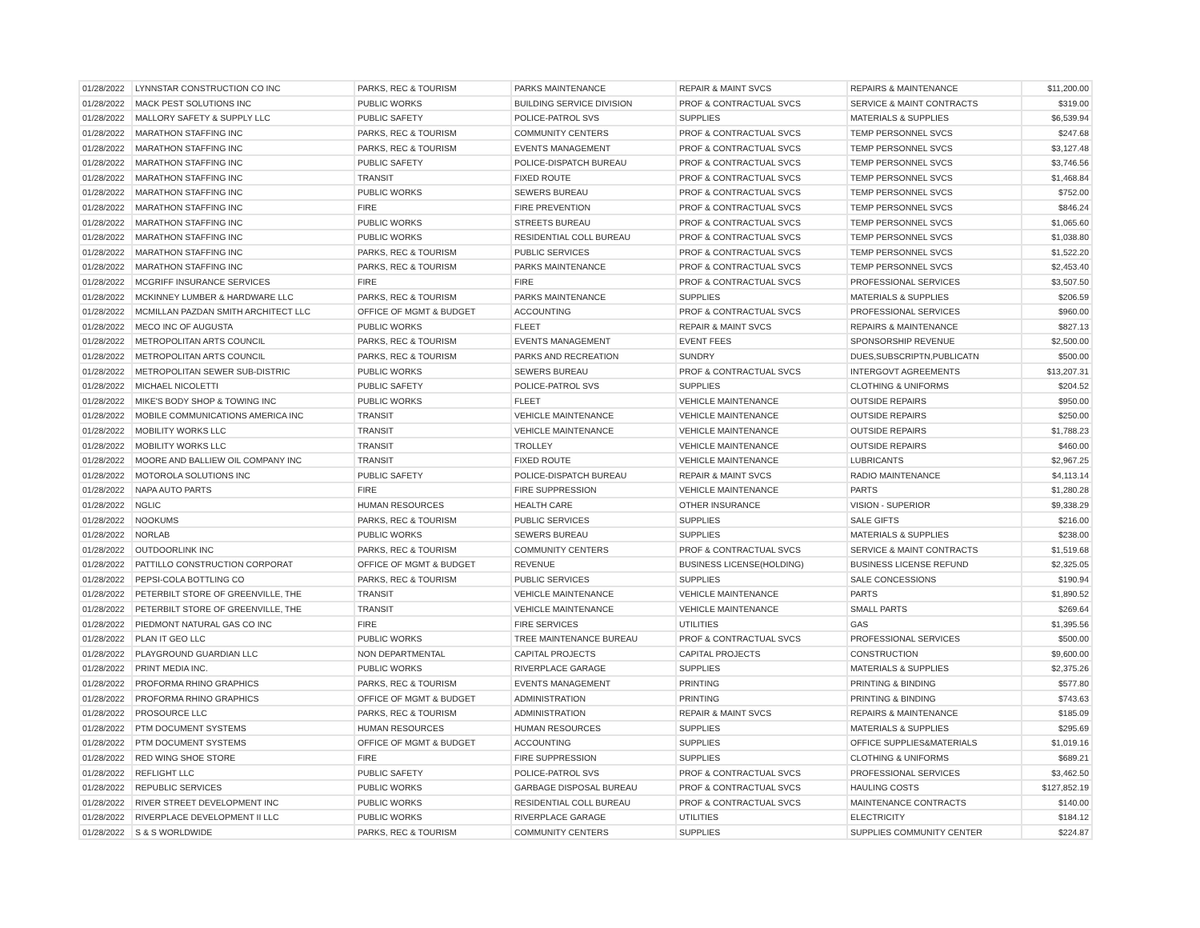| 01/28/2022 | LYNNSTAR CONSTRUCTION CO INC | PARKS, REC & TOURISM | PARKS MAINTENANCE | REPAIR & MAINT SVCS | REPAIRS & MAINTENANCE | $11,200.00 |
| 01/28/2022 | MACK PEST SOLUTIONS INC | PUBLIC WORKS | BUILDING SERVICE DIVISION | PROF & CONTRACTUAL SVCS | SERVICE & MAINT CONTRACTS | $319.00 |
| 01/28/2022 | MALLORY SAFETY & SUPPLY LLC | PUBLIC SAFETY | POLICE-PATROL SVS | SUPPLIES | MATERIALS & SUPPLIES | $6,539.94 |
| 01/28/2022 | MARATHON STAFFING INC | PARKS, REC & TOURISM | COMMUNITY CENTERS | PROF & CONTRACTUAL SVCS | TEMP PERSONNEL SVCS | $247.68 |
| 01/28/2022 | MARATHON STAFFING INC | PARKS, REC & TOURISM | EVENTS MANAGEMENT | PROF & CONTRACTUAL SVCS | TEMP PERSONNEL SVCS | $3,127.48 |
| 01/28/2022 | MARATHON STAFFING INC | PUBLIC SAFETY | POLICE-DISPATCH BUREAU | PROF & CONTRACTUAL SVCS | TEMP PERSONNEL SVCS | $3,746.56 |
| 01/28/2022 | MARATHON STAFFING INC | TRANSIT | FIXED ROUTE | PROF & CONTRACTUAL SVCS | TEMP PERSONNEL SVCS | $1,468.84 |
| 01/28/2022 | MARATHON STAFFING INC | PUBLIC WORKS | SEWERS BUREAU | PROF & CONTRACTUAL SVCS | TEMP PERSONNEL SVCS | $752.00 |
| 01/28/2022 | MARATHON STAFFING INC | FIRE | FIRE PREVENTION | PROF & CONTRACTUAL SVCS | TEMP PERSONNEL SVCS | $846.24 |
| 01/28/2022 | MARATHON STAFFING INC | PUBLIC WORKS | STREETS BUREAU | PROF & CONTRACTUAL SVCS | TEMP PERSONNEL SVCS | $1,065.60 |
| 01/28/2022 | MARATHON STAFFING INC | PUBLIC WORKS | RESIDENTIAL COLL BUREAU | PROF & CONTRACTUAL SVCS | TEMP PERSONNEL SVCS | $1,038.80 |
| 01/28/2022 | MARATHON STAFFING INC | PARKS, REC & TOURISM | PUBLIC SERVICES | PROF & CONTRACTUAL SVCS | TEMP PERSONNEL SVCS | $1,522.20 |
| 01/28/2022 | MARATHON STAFFING INC | PARKS, REC & TOURISM | PARKS MAINTENANCE | PROF & CONTRACTUAL SVCS | TEMP PERSONNEL SVCS | $2,453.40 |
| 01/28/2022 | MCGRIFF INSURANCE SERVICES | FIRE | FIRE | PROF & CONTRACTUAL SVCS | PROFESSIONAL SERVICES | $3,507.50 |
| 01/28/2022 | MCKINNEY LUMBER & HARDWARE LLC | PARKS, REC & TOURISM | PARKS MAINTENANCE | SUPPLIES | MATERIALS & SUPPLIES | $206.59 |
| 01/28/2022 | MCMILLAN PAZDAN SMITH ARCHITECT LLC | OFFICE OF MGMT & BUDGET | ACCOUNTING | PROF & CONTRACTUAL SVCS | PROFESSIONAL SERVICES | $960.00 |
| 01/28/2022 | MECO INC OF AUGUSTA | PUBLIC WORKS | FLEET | REPAIR & MAINT SVCS | REPAIRS & MAINTENANCE | $827.13 |
| 01/28/2022 | METROPOLITAN ARTS COUNCIL | PARKS, REC & TOURISM | EVENTS MANAGEMENT | EVENT FEES | SPONSORSHIP REVENUE | $2,500.00 |
| 01/28/2022 | METROPOLITAN ARTS COUNCIL | PARKS, REC & TOURISM | PARKS AND RECREATION | SUNDRY | DUES,SUBSCRIPTN,PUBLICATN | $500.00 |
| 01/28/2022 | METROPOLITAN SEWER SUB-DISTRIC | PUBLIC WORKS | SEWERS BUREAU | PROF & CONTRACTUAL SVCS | INTERGOVT AGREEMENTS | $13,207.31 |
| 01/28/2022 | MICHAEL NICOLETTI | PUBLIC SAFETY | POLICE-PATROL SVS | SUPPLIES | CLOTHING & UNIFORMS | $204.52 |
| 01/28/2022 | MIKE'S BODY SHOP & TOWING INC | PUBLIC WORKS | FLEET | VEHICLE MAINTENANCE | OUTSIDE REPAIRS | $950.00 |
| 01/28/2022 | MOBILE COMMUNICATIONS AMERICA INC | TRANSIT | VEHICLE MAINTENANCE | VEHICLE MAINTENANCE | OUTSIDE REPAIRS | $250.00 |
| 01/28/2022 | MOBILITY WORKS LLC | TRANSIT | VEHICLE MAINTENANCE | VEHICLE MAINTENANCE | OUTSIDE REPAIRS | $1,788.23 |
| 01/28/2022 | MOBILITY WORKS LLC | TRANSIT | TROLLEY | VEHICLE MAINTENANCE | OUTSIDE REPAIRS | $460.00 |
| 01/28/2022 | MOORE AND BALLIEW OIL COMPANY INC | TRANSIT | FIXED ROUTE | VEHICLE MAINTENANCE | LUBRICANTS | $2,967.25 |
| 01/28/2022 | MOTOROLA SOLUTIONS INC | PUBLIC SAFETY | POLICE-DISPATCH BUREAU | REPAIR & MAINT SVCS | RADIO MAINTENANCE | $4,113.14 |
| 01/28/2022 | NAPA AUTO PARTS | FIRE | FIRE SUPPRESSION | VEHICLE MAINTENANCE | PARTS | $1,280.28 |
| 01/28/2022 | NGLIC | HUMAN RESOURCES | HEALTH CARE | OTHER INSURANCE | VISION - SUPERIOR | $9,338.29 |
| 01/28/2022 | NOOKUMS | PARKS, REC & TOURISM | PUBLIC SERVICES | SUPPLIES | SALE GIFTS | $216.00 |
| 01/28/2022 | NORLAB | PUBLIC WORKS | SEWERS BUREAU | SUPPLIES | MATERIALS & SUPPLIES | $238.00 |
| 01/28/2022 | OUTDOORLINK INC | PARKS, REC & TOURISM | COMMUNITY CENTERS | PROF & CONTRACTUAL SVCS | SERVICE & MAINT CONTRACTS | $1,519.68 |
| 01/28/2022 | PATTILLO CONSTRUCTION CORPORAT | OFFICE OF MGMT & BUDGET | REVENUE | BUSINESS LICENSE(HOLDING) | BUSINESS LICENSE REFUND | $2,325.05 |
| 01/28/2022 | PEPSI-COLA BOTTLING CO | PARKS, REC & TOURISM | PUBLIC SERVICES | SUPPLIES | SALE CONCESSIONS | $190.94 |
| 01/28/2022 | PETERBILT STORE OF GREENVILLE, THE | TRANSIT | VEHICLE MAINTENANCE | VEHICLE MAINTENANCE | PARTS | $1,890.52 |
| 01/28/2022 | PETERBILT STORE OF GREENVILLE, THE | TRANSIT | VEHICLE MAINTENANCE | VEHICLE MAINTENANCE | SMALL PARTS | $269.64 |
| 01/28/2022 | PIEDMONT NATURAL GAS CO INC | FIRE | FIRE SERVICES | UTILITIES | GAS | $1,395.56 |
| 01/28/2022 | PLAN IT GEO LLC | PUBLIC WORKS | TREE MAINTENANCE BUREAU | PROF & CONTRACTUAL SVCS | PROFESSIONAL SERVICES | $500.00 |
| 01/28/2022 | PLAYGROUND GUARDIAN LLC | NON DEPARTMENTAL | CAPITAL PROJECTS | CAPITAL PROJECTS | CONSTRUCTION | $9,600.00 |
| 01/28/2022 | PRINT MEDIA INC. | PUBLIC WORKS | RIVERPLACE GARAGE | SUPPLIES | MATERIALS & SUPPLIES | $2,375.26 |
| 01/28/2022 | PROFORMA RHINO GRAPHICS | PARKS, REC & TOURISM | EVENTS MANAGEMENT | PRINTING | PRINTING & BINDING | $577.80 |
| 01/28/2022 | PROFORMA RHINO GRAPHICS | OFFICE OF MGMT & BUDGET | ADMINISTRATION | PRINTING | PRINTING & BINDING | $743.63 |
| 01/28/2022 | PROSOURCE LLC | PARKS, REC & TOURISM | ADMINISTRATION | REPAIR & MAINT SVCS | REPAIRS & MAINTENANCE | $185.09 |
| 01/28/2022 | PTM DOCUMENT SYSTEMS | HUMAN RESOURCES | HUMAN RESOURCES | SUPPLIES | MATERIALS & SUPPLIES | $295.69 |
| 01/28/2022 | PTM DOCUMENT SYSTEMS | OFFICE OF MGMT & BUDGET | ACCOUNTING | SUPPLIES | OFFICE SUPPLIES&MATERIALS | $1,019.16 |
| 01/28/2022 | RED WING SHOE STORE | FIRE | FIRE SUPPRESSION | SUPPLIES | CLOTHING & UNIFORMS | $689.21 |
| 01/28/2022 | REFLIGHT LLC | PUBLIC SAFETY | POLICE-PATROL SVS | PROF & CONTRACTUAL SVCS | PROFESSIONAL SERVICES | $3,462.50 |
| 01/28/2022 | REPUBLIC SERVICES | PUBLIC WORKS | GARBAGE DISPOSAL BUREAU | PROF & CONTRACTUAL SVCS | HAULING COSTS | $127,852.19 |
| 01/28/2022 | RIVER STREET DEVELOPMENT INC | PUBLIC WORKS | RESIDENTIAL COLL BUREAU | PROF & CONTRACTUAL SVCS | MAINTENANCE CONTRACTS | $140.00 |
| 01/28/2022 | RIVERPLACE DEVELOPMENT II LLC | PUBLIC WORKS | RIVERPLACE GARAGE | UTILITIES | ELECTRICITY | $184.12 |
| 01/28/2022 | S & S WORLDWIDE | PARKS, REC & TOURISM | COMMUNITY CENTERS | SUPPLIES | SUPPLIES COMMUNITY CENTER | $224.87 |